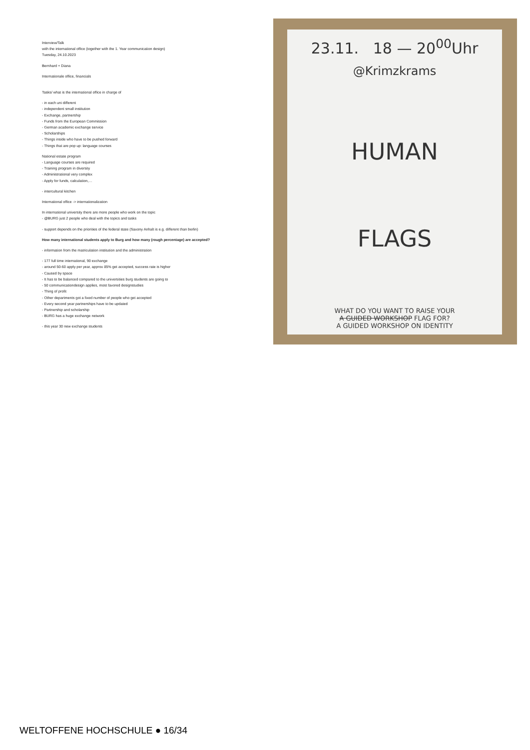Interview/Talk
with the international office (together with the 1. Year communication design)
Tuesday, 24.10.2023
Bernhard + Diana
Internationale office, financials
Tasks/ what is the international office in charge of
- in each uni different
- independent small institution
- Exchange, partnership
- Funds from the European Commission
- German academic exchange service
- Scholarships
- Things inside who have to be pushed forward
- Things that are pop up: language courses
National estate program
- Language courses are required
- Training program in diversity
- Administrational very complex
- Apply for funds, calculation,…
- intercultural kitchen
International office -> internationalization
In international university there are more people who work on the topic
- @BURG just 2 people who deal with the topics and tasks
- support depends on the priorities of the federal state (Saxony Anhalt is e.g. different than berlin)
How many international students apply to Burg and how many (rough percentage) are accepted?
- information from the matriculation institution and the administration
- 177 full time international, 90 exchange
- around 50-60 apply per year, approx 85% get accepted, success rate is higher
- Caused by space
- It has to be balanced compared to the universities burg students are going to
- 50 communicationdesign applies, most favored designstudies
- Thing of profit
- Other departments got a fixed number of people who get accepted
- Every second year partnerships have to be updated
- Partnership and scholarship
- BURG has a huge exchange network
- this year 30 new exchange students
23.11. 18 — 20<sup>00</sup>Uhr
@Krimzkrams
HUMAN
FLAGS
WHAT DO YOU WANT TO RAISE YOUR
A GUIDED WORKSHOP FLAG FOR?
A GUIDED WORKSHOP ON IDENTITY
WELTOFFENE HOCHSCHULE ● 16/34